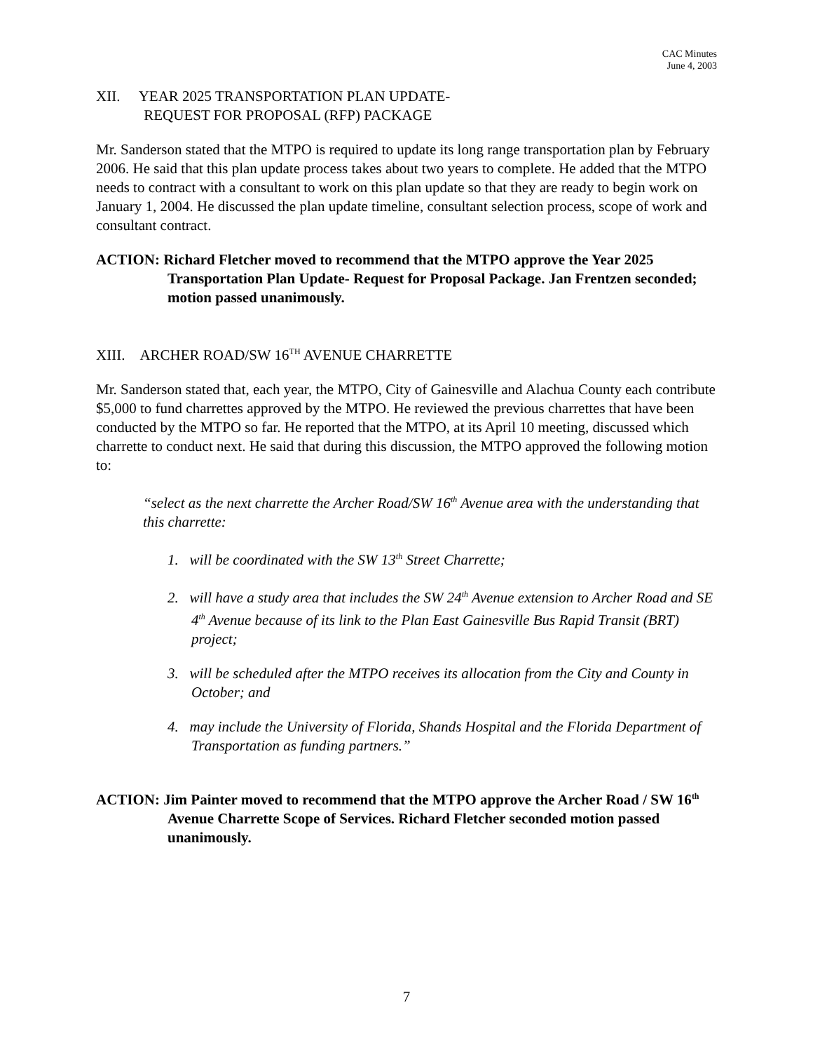CAC Minutes
June 4, 2003
XII. YEAR 2025 TRANSPORTATION PLAN UPDATE-
REQUEST FOR PROPOSAL (RFP) PACKAGE
Mr. Sanderson stated that the MTPO is required to update its long range transportation plan by February 2006. He said that this plan update process takes about two years to complete. He added that the MTPO needs to contract with a consultant to work on this plan update so that they are ready to begin work on January 1, 2004. He discussed the plan update timeline, consultant selection process, scope of work and consultant contract.
ACTION: Richard Fletcher moved to recommend that the MTPO approve the Year 2025 Transportation Plan Update- Request for Proposal Package. Jan Frentzen seconded; motion passed unanimously.
XIII. ARCHER ROAD/SW 16<sup>TH</sup> AVENUE CHARRETTE
Mr. Sanderson stated that, each year, the MTPO, City of Gainesville and Alachua County each contribute $5,000 to fund charrettes approved by the MTPO. He reviewed the previous charrettes that have been conducted by the MTPO so far. He reported that the MTPO, at its April 10 meeting, discussed which charrette to conduct next. He said that during this discussion, the MTPO approved the following motion to:
“select as the next charrette the Archer Road/SW 16<sup>th</sup> Avenue area with the understanding that this charrette:
1. will be coordinated with the SW 13<sup>th</sup> Street Charrette;
2. will have a study area that includes the SW 24<sup>th</sup> Avenue extension to Archer Road and SE 4<sup>th</sup> Avenue because of its link to the Plan East Gainesville Bus Rapid Transit (BRT) project;
3. will be scheduled after the MTPO receives its allocation from the City and County in October; and
4. may include the University of Florida, Shands Hospital and the Florida Department of Transportation as funding partners.”
ACTION: Jim Painter moved to recommend that the MTPO approve the Archer Road / SW 16<sup>th</sup> Avenue Charrette Scope of Services. Richard Fletcher seconded motion passed unanimously.
7